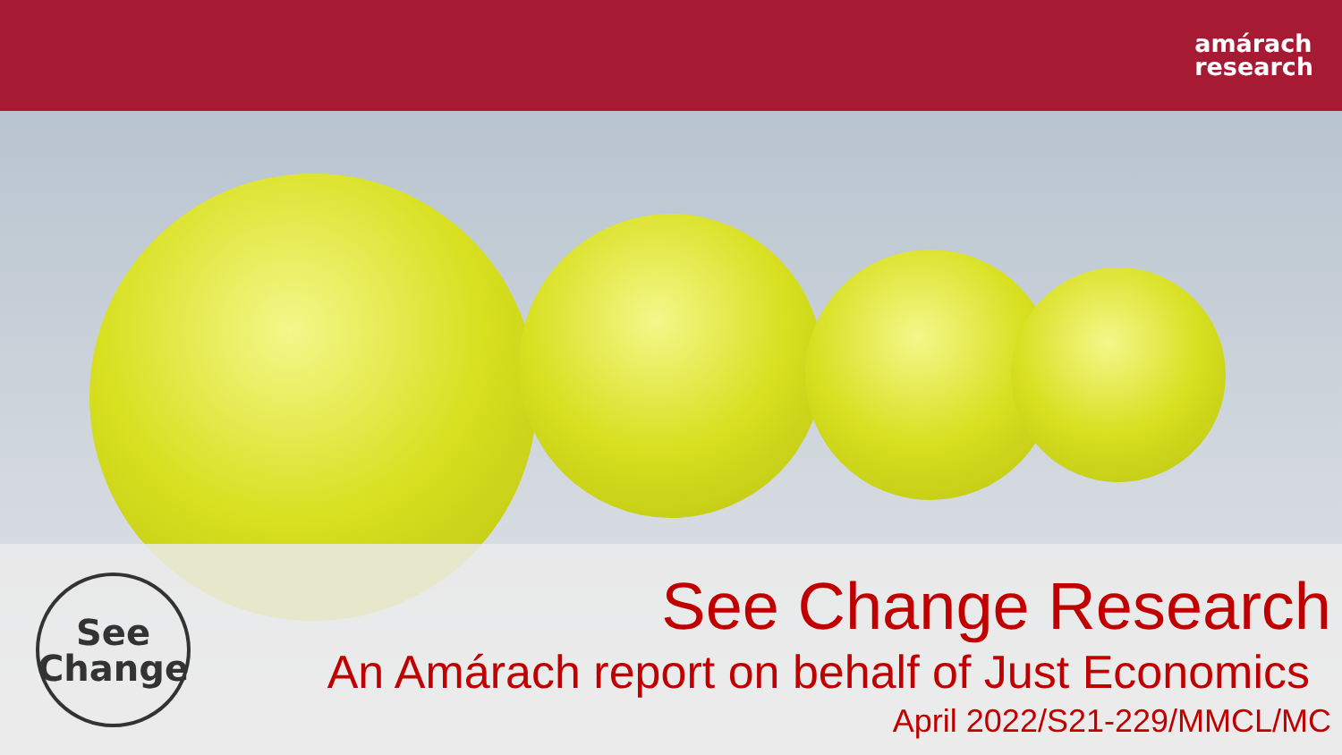amárach
research
See
Change
See Change Research
An Amárach report on behalf of Just Economics
April 2022/S21-229/MMCL/MC